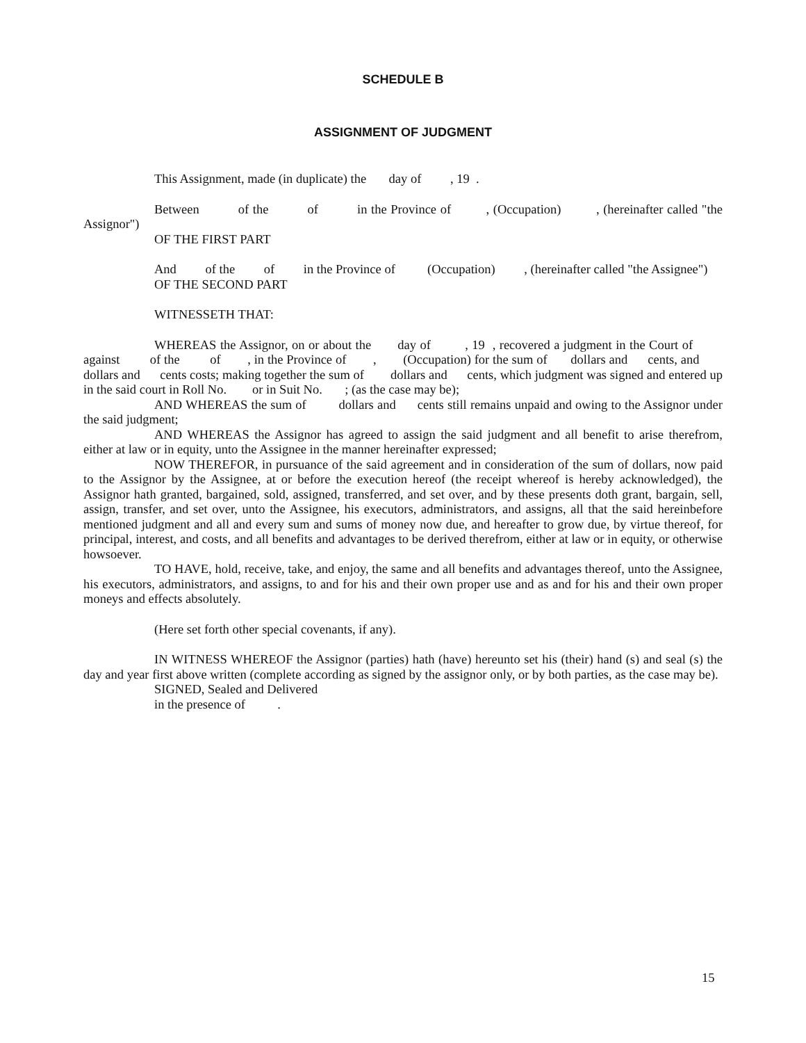SCHEDULE B
ASSIGNMENT OF JUDGMENT
This Assignment, made (in duplicate) the day of , 19 .
Between of the of in the Province of , (Occupation) , (hereinafter called "the Assignor")
OF THE FIRST PART
And of the of in the Province of (Occupation) , (hereinafter called "the Assignee")
OF THE SECOND PART
WITNESSETH THAT:
WHEREAS the Assignor, on or about the day of , 19 , recovered a judgment in the Court of against of the of , in the Province of , (Occupation) for the sum of dollars and cents, and dollars and cents costs; making together the sum of dollars and cents, which judgment was signed and entered up in the said court in Roll No. or in Suit No. ; (as the case may be);
AND WHEREAS the sum of dollars and cents still remains unpaid and owing to the Assignor under the said judgment;
AND WHEREAS the Assignor has agreed to assign the said judgment and all benefit to arise therefrom, either at law or in equity, unto the Assignee in the manner hereinafter expressed;
NOW THEREFOR, in pursuance of the said agreement and in consideration of the sum of dollars, now paid to the Assignor by the Assignee, at or before the execution hereof (the receipt whereof is hereby acknowledged), the Assignor hath granted, bargained, sold, assigned, transferred, and set over, and by these presents doth grant, bargain, sell, assign, transfer, and set over, unto the Assignee, his executors, administrators, and assigns, all that the said hereinbefore mentioned judgment and all and every sum and sums of money now due, and hereafter to grow due, by virtue thereof, for principal, interest, and costs, and all benefits and advantages to be derived therefrom, either at law or in equity, or otherwise howsoever.
TO HAVE, hold, receive, take, and enjoy, the same and all benefits and advantages thereof, unto the Assignee, his executors, administrators, and assigns, to and for his and their own proper use and as and for his and their own proper moneys and effects absolutely.
(Here set forth other special covenants, if any).
IN WITNESS WHEREOF the Assignor (parties) hath (have) hereunto set his (their) hand (s) and seal (s) the day and year first above written (complete according as signed by the assignor only, or by both parties, as the case may be).
SIGNED, Sealed and Delivered
in the presence of .
15